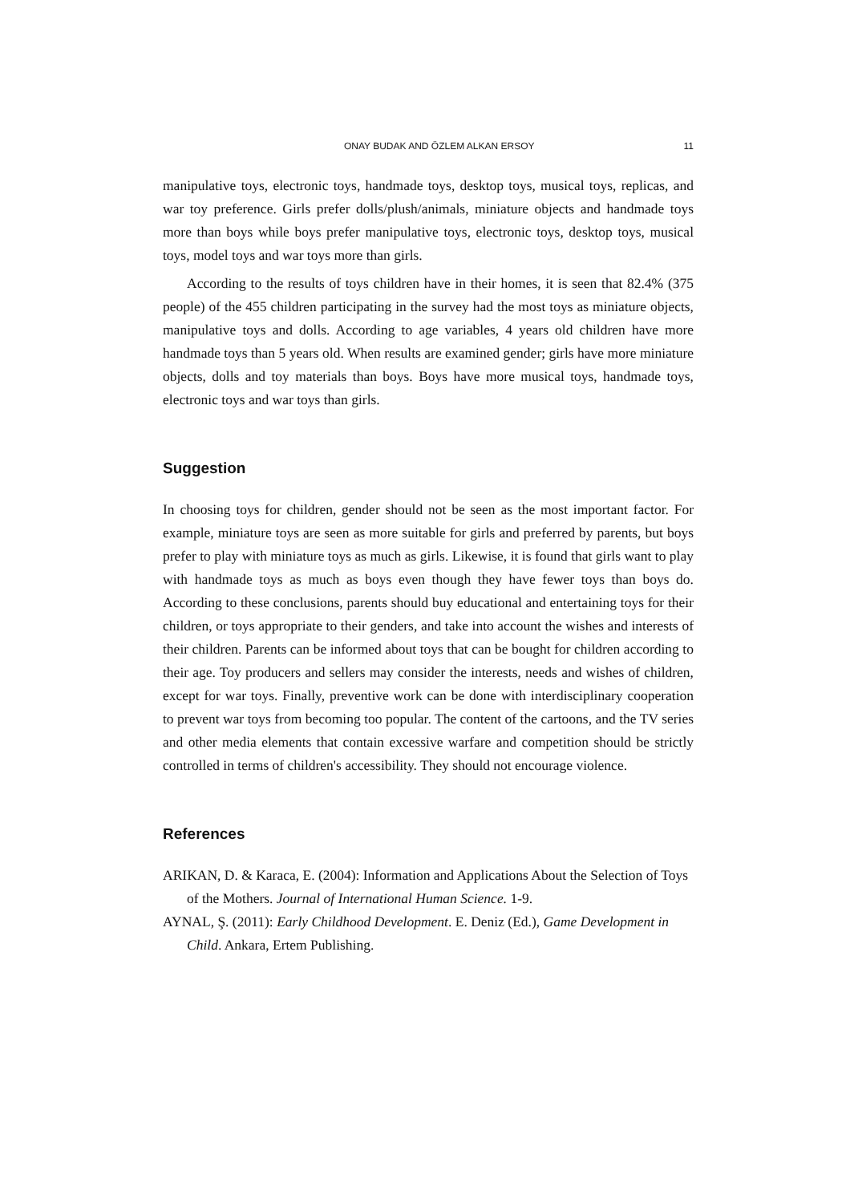ONAY BUDAK AND ÖZLEM ALKAN ERSOY 11
manipulative toys, electronic toys, handmade toys, desktop toys, musical toys, replicas, and war toy preference. Girls prefer dolls/plush/animals, miniature objects and handmade toys more than boys while boys prefer manipulative toys, electronic toys, desktop toys, musical toys, model toys and war toys more than girls.
According to the results of toys children have in their homes, it is seen that 82.4% (375 people) of the 455 children participating in the survey had the most toys as miniature objects, manipulative toys and dolls. According to age variables, 4 years old children have more handmade toys than 5 years old. When results are examined gender; girls have more miniature objects, dolls and toy materials than boys. Boys have more musical toys, handmade toys, electronic toys and war toys than girls.
Suggestion
In choosing toys for children, gender should not be seen as the most important factor. For example, miniature toys are seen as more suitable for girls and preferred by parents, but boys prefer to play with miniature toys as much as girls. Likewise, it is found that girls want to play with handmade toys as much as boys even though they have fewer toys than boys do. According to these conclusions, parents should buy educational and entertaining toys for their children, or toys appropriate to their genders, and take into account the wishes and interests of their children. Parents can be informed about toys that can be bought for children according to their age. Toy producers and sellers may consider the interests, needs and wishes of children, except for war toys. Finally, preventive work can be done with interdisciplinary cooperation to prevent war toys from becoming too popular. The content of the cartoons, and the TV series and other media elements that contain excessive warfare and competition should be strictly controlled in terms of children's accessibility. They should not encourage violence.
References
ARIKAN, D. & Karaca, E. (2004): Information and Applications About the Selection of Toys of the Mothers. Journal of International Human Science. 1-9.
AYNAL, Ş. (2011): Early Childhood Development. E. Deniz (Ed.), Game Development in Child. Ankara, Ertem Publishing.